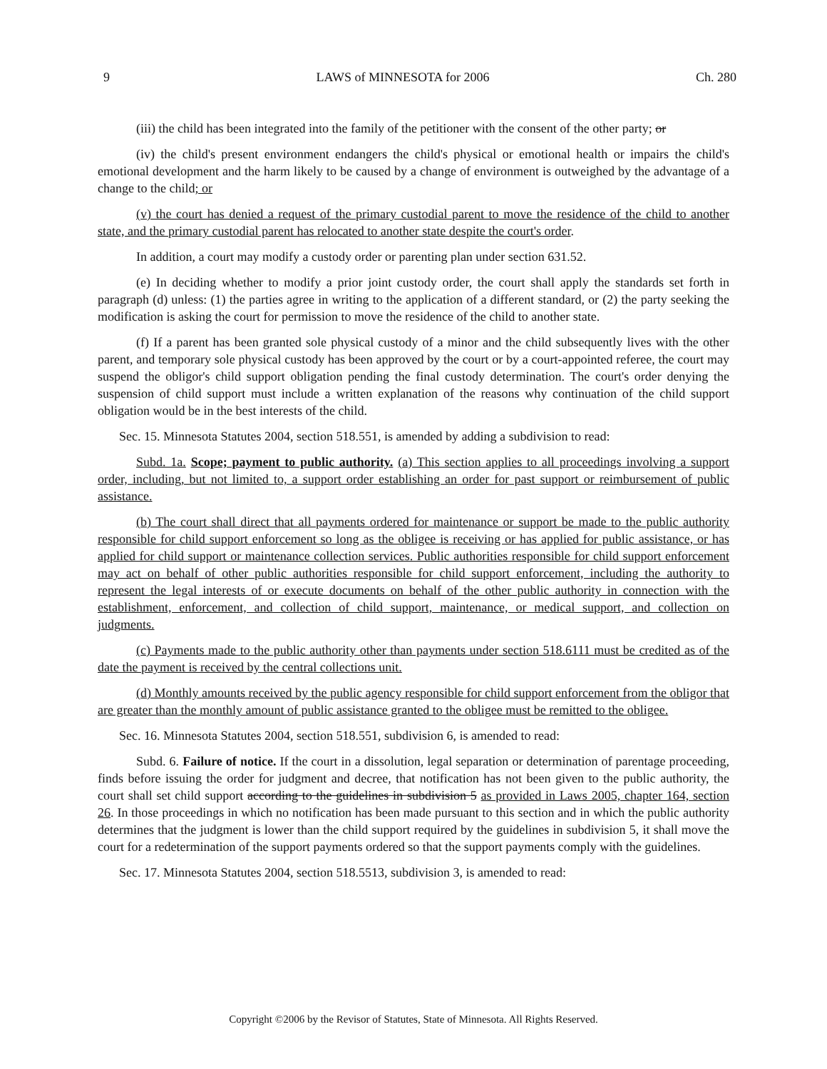9 LAWS of MINNESOTA for 2006 Ch. 280
(iii) the child has been integrated into the family of the petitioner with the consent of the other party; or
(iv) the child's present environment endangers the child's physical or emotional health or impairs the child's emotional development and the harm likely to be caused by a change of environment is outweighed by the advantage of a change to the child; or
(v) the court has denied a request of the primary custodial parent to move the residence of the child to another state, and the primary custodial parent has relocated to another state despite the court's order.
In addition, a court may modify a custody order or parenting plan under section 631.52.
(e) In deciding whether to modify a prior joint custody order, the court shall apply the standards set forth in paragraph (d) unless: (1) the parties agree in writing to the application of a different standard, or (2) the party seeking the modification is asking the court for permission to move the residence of the child to another state.
(f) If a parent has been granted sole physical custody of a minor and the child subsequently lives with the other parent, and temporary sole physical custody has been approved by the court or by a court-appointed referee, the court may suspend the obligor's child support obligation pending the final custody determination. The court's order denying the suspension of child support must include a written explanation of the reasons why continuation of the child support obligation would be in the best interests of the child.
Sec. 15. Minnesota Statutes 2004, section 518.551, is amended by adding a subdivision to read:
Subd. 1a. Scope; payment to public authority. (a) This section applies to all proceedings involving a support order, including, but not limited to, a support order establishing an order for past support or reimbursement of public assistance.
(b) The court shall direct that all payments ordered for maintenance or support be made to the public authority responsible for child support enforcement so long as the obligee is receiving or has applied for public assistance, or has applied for child support or maintenance collection services. Public authorities responsible for child support enforcement may act on behalf of other public authorities responsible for child support enforcement, including the authority to represent the legal interests of or execute documents on behalf of the other public authority in connection with the establishment, enforcement, and collection of child support, maintenance, or medical support, and collection on judgments.
(c) Payments made to the public authority other than payments under section 518.6111 must be credited as of the date the payment is received by the central collections unit.
(d) Monthly amounts received by the public agency responsible for child support enforcement from the obligor that are greater than the monthly amount of public assistance granted to the obligee must be remitted to the obligee.
Sec. 16. Minnesota Statutes 2004, section 518.551, subdivision 6, is amended to read:
Subd. 6. Failure of notice. If the court in a dissolution, legal separation or determination of parentage proceeding, finds before issuing the order for judgment and decree, that notification has not been given to the public authority, the court shall set child support according to the guidelines in subdivision 5 as provided in Laws 2005, chapter 164, section 26. In those proceedings in which no notification has been made pursuant to this section and in which the public authority determines that the judgment is lower than the child support required by the guidelines in subdivision 5, it shall move the court for a redetermination of the support payments ordered so that the support payments comply with the guidelines.
Sec. 17. Minnesota Statutes 2004, section 518.5513, subdivision 3, is amended to read:
Copyright ©2006 by the Revisor of Statutes, State of Minnesota. All Rights Reserved.